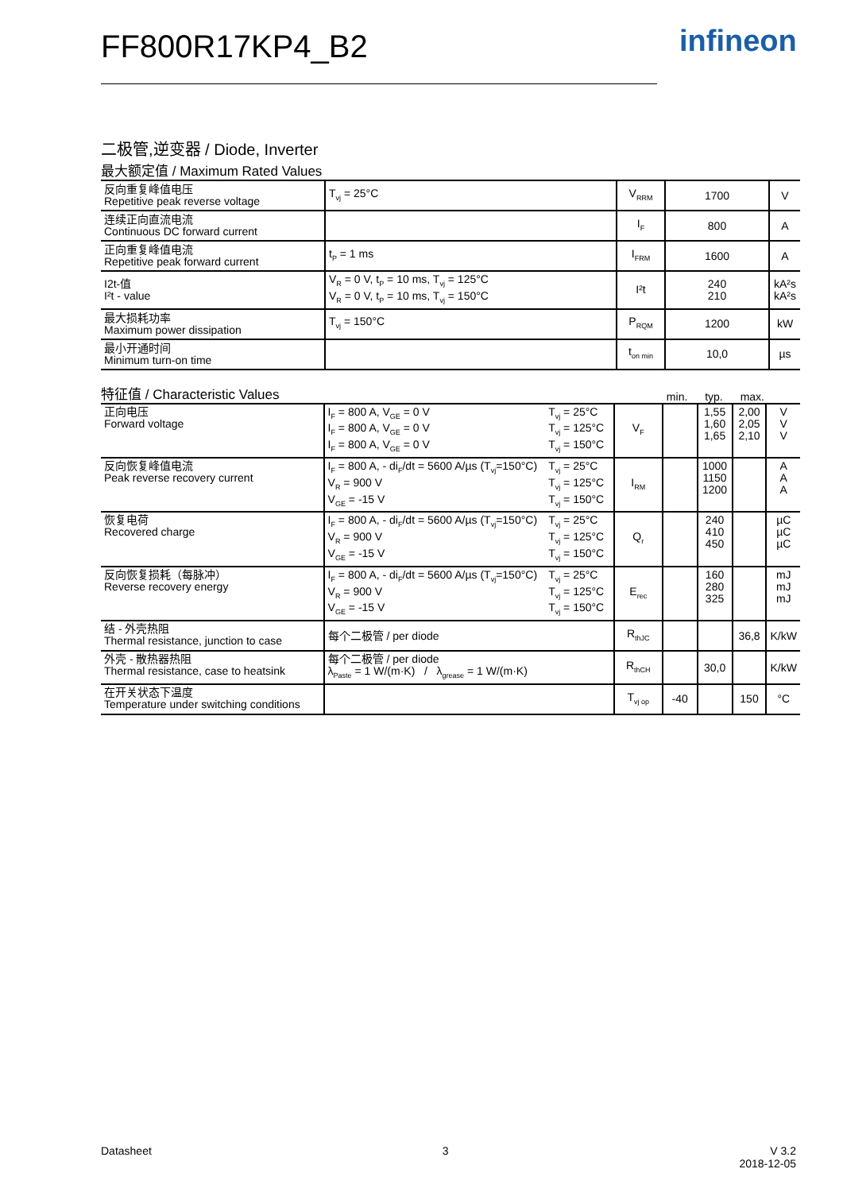FF800R17KP4_B2 infineon
二极管,逆变器 / Diode, Inverter
最大额定值 / Maximum Rated Values
| 反向重复峰值电压 Repetitive peak reverse voltage | T<sub>vj</sub> = 25°C | V<sub>RRM</sub> | 1700 | V |
| 连续正向直流电流 Continuous DC forward current | | I<sub>F</sub> | 800 | A |
| 正向重复峰值电流 Repetitive peak forward current | t<sub>P</sub> = 1 ms | I<sub>FRM</sub> | 1600 | A |
| I2t-值 I²t - value | V<sub>R</sub> = 0 V, t<sub>P</sub> = 10 ms, T<sub>vj</sub> = 125°C V<sub>R</sub> = 0 V, t<sub>P</sub> = 10 ms, T<sub>vj</sub> = 150°C | I²t | 240 210 | kA²s kA²s |
| 最大损耗功率 Maximum power dissipation | T<sub>vj</sub> = 150°C | P<sub>RQM</sub> | 1200 | kW |
| 最小开通时间 Minimum turn-on time | | t<sub>on min</sub> | 10,0 | µs |
特征值 / Characteristic Values
min. typ. max.
| 正向电压 Forward voltage | I<sub>F</sub> = 800 A, V<sub>GE</sub> = 0 V I<sub>F</sub> = 800 A, V<sub>GE</sub> = 0 V I<sub>F</sub> = 800 A, V<sub>GE</sub> = 0 V | T<sub>vj</sub> = 25°C T<sub>vj</sub> = 125°C T<sub>vj</sub> = 150°C | V<sub>F</sub> | | 1,55 1,60 1,65 | 2,00 2,05 2,10 | V V V |
| 反向恢复峰值电流 Peak reverse recovery current | I<sub>F</sub> = 800 A, - di<sub>F</sub>/dt = 5600 A/µs (T<sub>vj</sub>=150°C) V<sub>R</sub> = 900 V V<sub>GE</sub> = -15 V | T<sub>vj</sub> = 25°C T<sub>vj</sub> = 125°C T<sub>vj</sub> = 150°C | I<sub>RM</sub> | | 1000 1150 1200 | | A A A |
| 恢复电荷 Recovered charge | I<sub>F</sub> = 800 A, - di<sub>F</sub>/dt = 5600 A/µs (T<sub>vj</sub>=150°C) V<sub>R</sub> = 900 V V<sub>GE</sub> = -15 V | T<sub>vj</sub> = 25°C T<sub>vj</sub> = 125°C T<sub>vj</sub> = 150°C | Q<sub>r</sub> | | 240 410 450 | | µC µC µC |
| 反向恢复损耗（每脉冲） Reverse recovery energy | I<sub>F</sub> = 800 A, - di<sub>F</sub>/dt = 5600 A/µs (T<sub>vj</sub>=150°C) V<sub>R</sub> = 900 V V<sub>GE</sub> = -15 V | T<sub>vj</sub> = 25°C T<sub>vj</sub> = 125°C T<sub>vj</sub> = 150°C | E<sub>rec</sub> | | 160 280 325 | | mJ mJ mJ |
| 结 - 外壳热阻 Thermal resistance, junction to case | 每个二极管 / per diode | | R<sub>thJC</sub> | | | 36,8 | K/kW |
| 外壳 - 散热器热阻 Thermal resistance, case to heatsink | 每个二极管 / per diode λ<sub>Paste</sub> = 1 W/(m·K) / λ<sub>grease</sub> = 1 W/(m·K) | | R<sub>thCH</sub> | | 30,0 | | K/kW |
| 在开关状态下温度 Temperature under switching conditions | | | T<sub>vj op</sub> | -40 | | 150 | °C |
Datasheet 3 V 3.2
2018-12-05